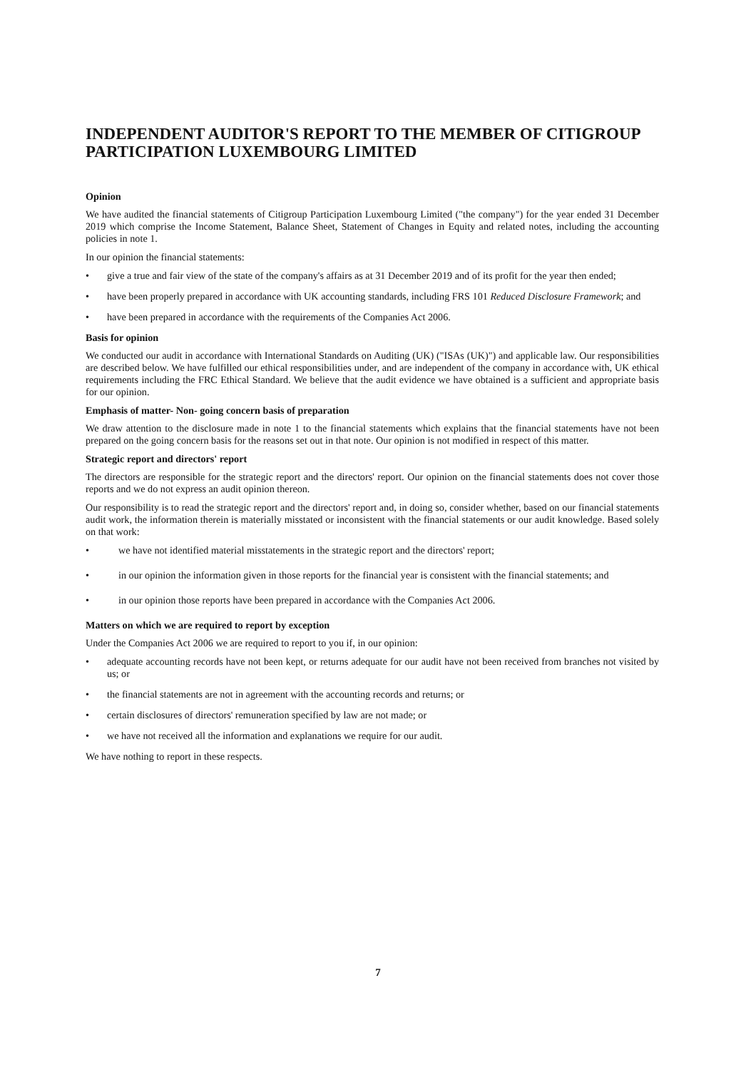INDEPENDENT AUDITOR'S REPORT TO THE MEMBER OF CITIGROUP PARTICIPATION LUXEMBOURG LIMITED
Opinion
We have audited the financial statements of Citigroup Participation Luxembourg Limited ("the company") for the year ended 31 December 2019 which comprise the Income Statement, Balance Sheet, Statement of Changes in Equity and related notes, including the accounting policies in note 1.
In our opinion the financial statements:
• give a true and fair view of the state of the company's affairs as at 31 December 2019 and of its profit for the year then ended;
• have been properly prepared in accordance with UK accounting standards, including FRS 101 Reduced Disclosure Framework; and
• have been prepared in accordance with the requirements of the Companies Act 2006.
Basis for opinion
We conducted our audit in accordance with International Standards on Auditing (UK) ("ISAs (UK)") and applicable law. Our responsibilities are described below. We have fulfilled our ethical responsibilities under, and are independent of the company in accordance with, UK ethical requirements including the FRC Ethical Standard. We believe that the audit evidence we have obtained is a sufficient and appropriate basis for our opinion.
Emphasis of matter- Non- going concern basis of preparation
We draw attention to the disclosure made in note 1 to the financial statements which explains that the financial statements have not been prepared on the going concern basis for the reasons set out in that note. Our opinion is not modified in respect of this matter.
Strategic report and directors' report
The directors are responsible for the strategic report and the directors' report. Our opinion on the financial statements does not cover those reports and we do not express an audit opinion thereon.
Our responsibility is to read the strategic report and the directors' report and, in doing so, consider whether, based on our financial statements audit work, the information therein is materially misstated or inconsistent with the financial statements or our audit knowledge. Based solely on that work:
• we have not identified material misstatements in the strategic report and the directors' report;
• in our opinion the information given in those reports for the financial year is consistent with the financial statements; and
• in our opinion those reports have been prepared in accordance with the Companies Act 2006.
Matters on which we are required to report by exception
Under the Companies Act 2006 we are required to report to you if, in our opinion:
• adequate accounting records have not been kept, or returns adequate for our audit have not been received from branches not visited by us; or
• the financial statements are not in agreement with the accounting records and returns; or
• certain disclosures of directors' remuneration specified by law are not made; or
• we have not received all the information and explanations we require for our audit.
We have nothing to report in these respects.
7